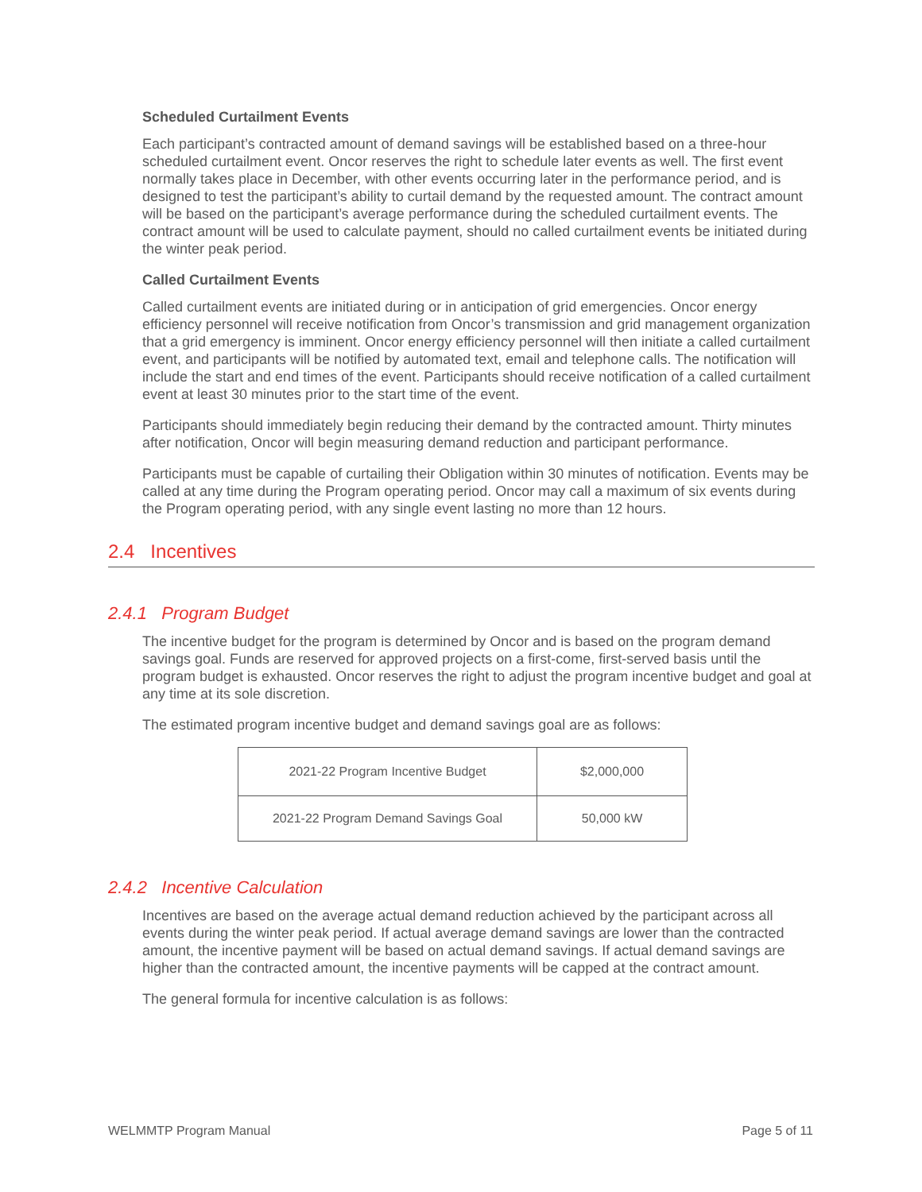Scheduled Curtailment Events
Each participant’s contracted amount of demand savings will be established based on a three-hour scheduled curtailment event. Oncor reserves the right to schedule later events as well. The first event normally takes place in December, with other events occurring later in the performance period, and is designed to test the participant’s ability to curtail demand by the requested amount. The contract amount will be based on the participant’s average performance during the scheduled curtailment events. The contract amount will be used to calculate payment, should no called curtailment events be initiated during the winter peak period.
Called Curtailment Events
Called curtailment events are initiated during or in anticipation of grid emergencies. Oncor energy efficiency personnel will receive notification from Oncor’s transmission and grid management organization that a grid emergency is imminent. Oncor energy efficiency personnel will then initiate a called curtailment event, and participants will be notified by automated text, email and telephone calls. The notification will include the start and end times of the event. Participants should receive notification of a called curtailment event at least 30 minutes prior to the start time of the event.
Participants should immediately begin reducing their demand by the contracted amount. Thirty minutes after notification, Oncor will begin measuring demand reduction and participant performance.
Participants must be capable of curtailing their Obligation within 30 minutes of notification. Events may be called at any time during the Program operating period. Oncor may call a maximum of six events during the Program operating period, with any single event lasting no more than 12 hours.
2.4 Incentives
2.4.1 Program Budget
The incentive budget for the program is determined by Oncor and is based on the program demand savings goal. Funds are reserved for approved projects on a first-come, first-served basis until the program budget is exhausted. Oncor reserves the right to adjust the program incentive budget and goal at any time at its sole discretion.
The estimated program incentive budget and demand savings goal are as follows:
| 2021-22 Program Incentive Budget | $2,000,000 |
| 2021-22 Program Demand Savings Goal | 50,000 kW |
2.4.2 Incentive Calculation
Incentives are based on the average actual demand reduction achieved by the participant across all events during the winter peak period. If actual average demand savings are lower than the contracted amount, the incentive payment will be based on actual demand savings. If actual demand savings are higher than the contracted amount, the incentive payments will be capped at the contract amount.
The general formula for incentive calculation is as follows:
WELMMTP Program Manual Page 5 of 11